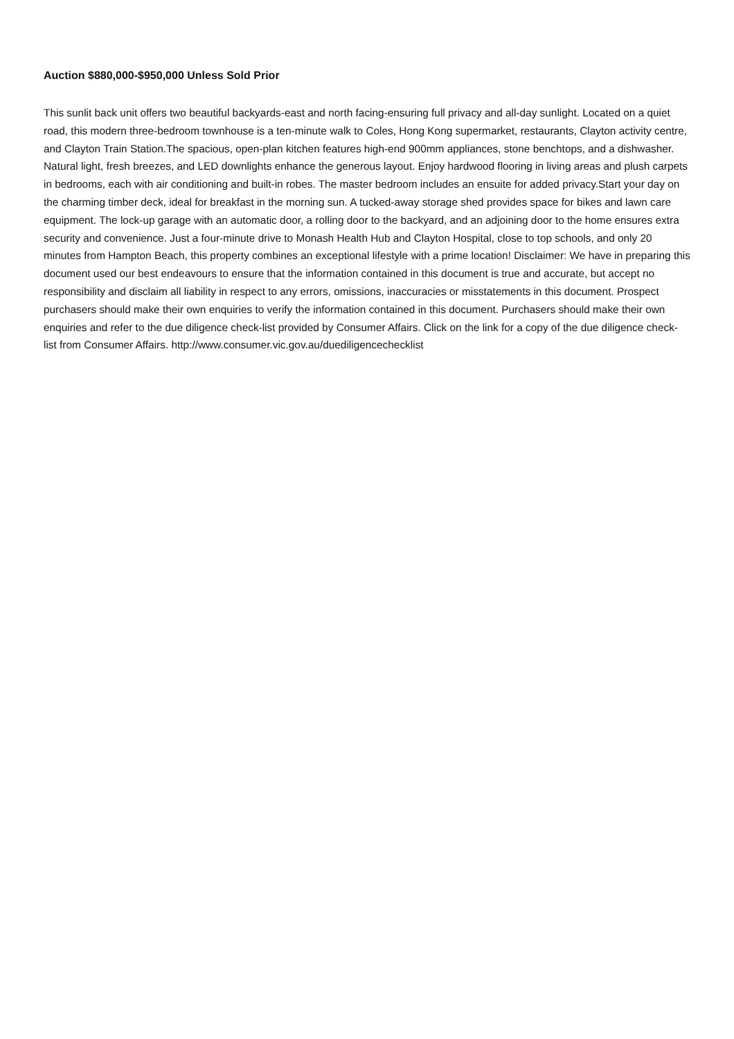Auction $880,000-$950,000 Unless Sold Prior
This sunlit back unit offers two beautiful backyards-east and north facing-ensuring full privacy and all-day sunlight. Located on a quiet road, this modern three-bedroom townhouse is a ten-minute walk to Coles, Hong Kong supermarket, restaurants, Clayton activity centre, and Clayton Train Station.The spacious, open-plan kitchen features high-end 900mm appliances, stone benchtops, and a dishwasher. Natural light, fresh breezes, and LED downlights enhance the generous layout. Enjoy hardwood flooring in living areas and plush carpets in bedrooms, each with air conditioning and built-in robes. The master bedroom includes an ensuite for added privacy.Start your day on the charming timber deck, ideal for breakfast in the morning sun. A tucked-away storage shed provides space for bikes and lawn care equipment. The lock-up garage with an automatic door, a rolling door to the backyard, and an adjoining door to the home ensures extra security and convenience. Just a four-minute drive to Monash Health Hub and Clayton Hospital, close to top schools, and only 20 minutes from Hampton Beach, this property combines an exceptional lifestyle with a prime location! Disclaimer: We have in preparing this document used our best endeavours to ensure that the information contained in this document is true and accurate, but accept no responsibility and disclaim all liability in respect to any errors, omissions, inaccuracies or misstatements in this document. Prospect purchasers should make their own enquiries to verify the information contained in this document. Purchasers should make their own enquiries and refer to the due diligence check-list provided by Consumer Affairs. Click on the link for a copy of the due diligence check-list from Consumer Affairs. http://www.consumer.vic.gov.au/duediligencechecklist